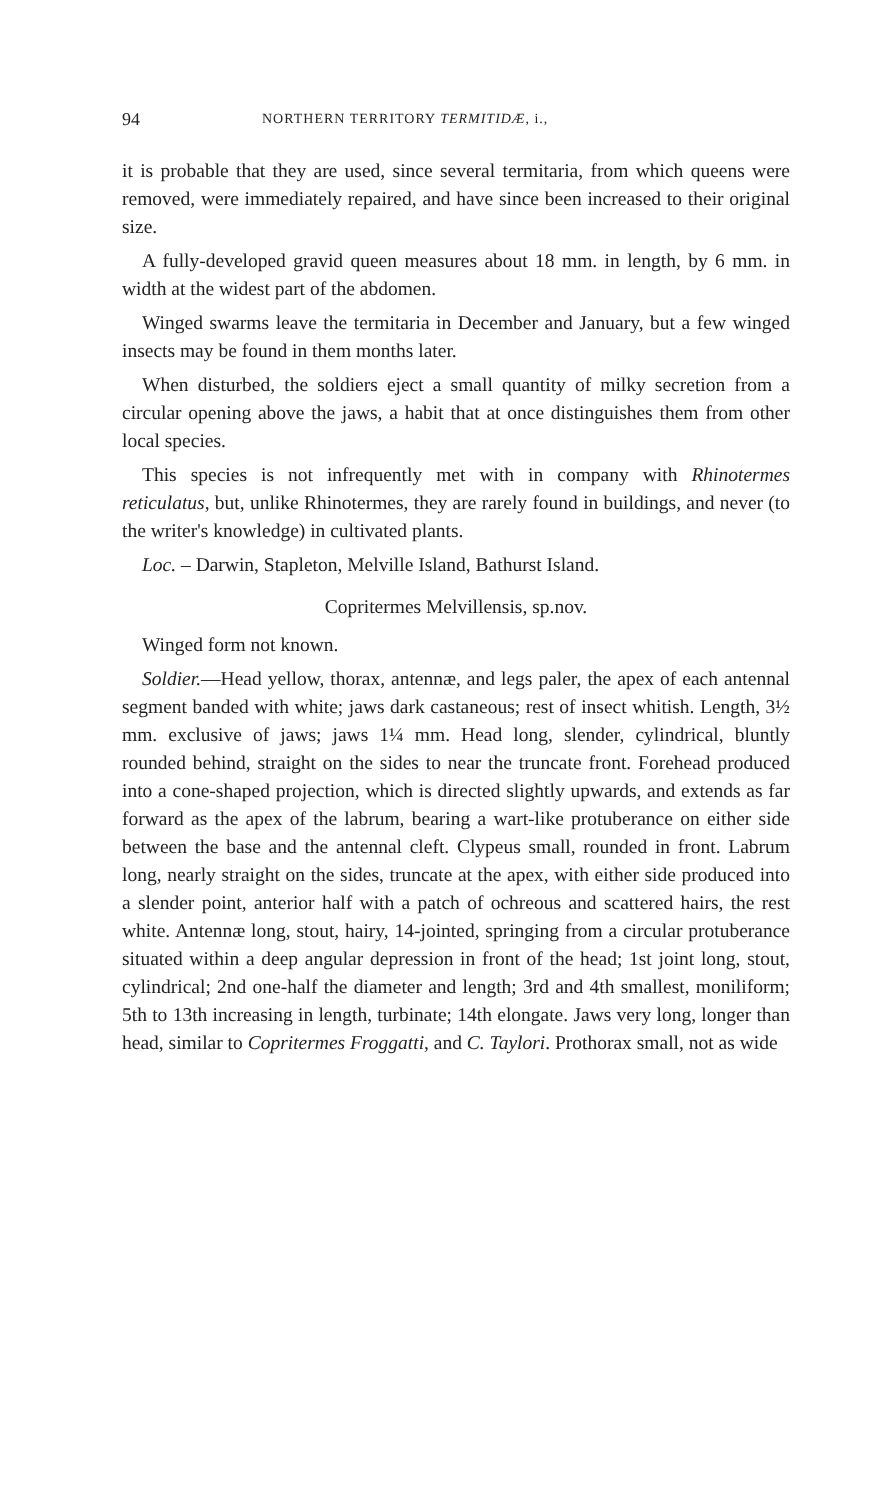94 NORTHERN TERRITORY TERMITIDÆ, i.,
it is probable that they are used, since several termitaria, from which queens were removed, were immediately repaired, and have since been increased to their original size.
A fully-developed gravid queen measures about 18 mm. in length, by 6 mm. in width at the widest part of the abdomen.
Winged swarms leave the termitaria in December and January, but a few winged insects may be found in them months later.
When disturbed, the soldiers eject a small quantity of milky secretion from a circular opening above the jaws, a habit that at once distinguishes them from other local species.
This species is not infrequently met with in company with Rhinotermes reticulatus, but, unlike Rhinotermes, they are rarely found in buildings, and never (to the writer's knowledge) in cultivated plants.
Loc. – Darwin, Stapleton, Melville Island, Bathurst Island.
Copritermes Melvillensis, sp.nov.
Winged form not known.
Soldier.—Head yellow, thorax, antennæ, and legs paler, the apex of each antennal segment banded with white; jaws dark castaneous; rest of insect whitish. Length, 3½ mm. exclusive of jaws; jaws 1¼ mm. Head long, slender, cylindrical, bluntly rounded behind, straight on the sides to near the truncate front. Forehead produced into a cone-shaped projection, which is directed slightly upwards, and extends as far forward as the apex of the labrum, bearing a wart-like protuberance on either side between the base and the antennal cleft. Clypeus small, rounded in front. Labrum long, nearly straight on the sides, truncate at the apex, with either side produced into a slender point, anterior half with a patch of ochreous and scattered hairs, the rest white. Antennæ long, stout, hairy, 14-jointed, springing from a circular protuberance situated within a deep angular depression in front of the head; 1st joint long, stout, cylindrical; 2nd one-half the diameter and length; 3rd and 4th smallest, moniliform; 5th to 13th increasing in length, turbinate; 14th elongate. Jaws very long, longer than head, similar to Copritermes Froggatti, and C. Taylori. Prothorax small, not as wide